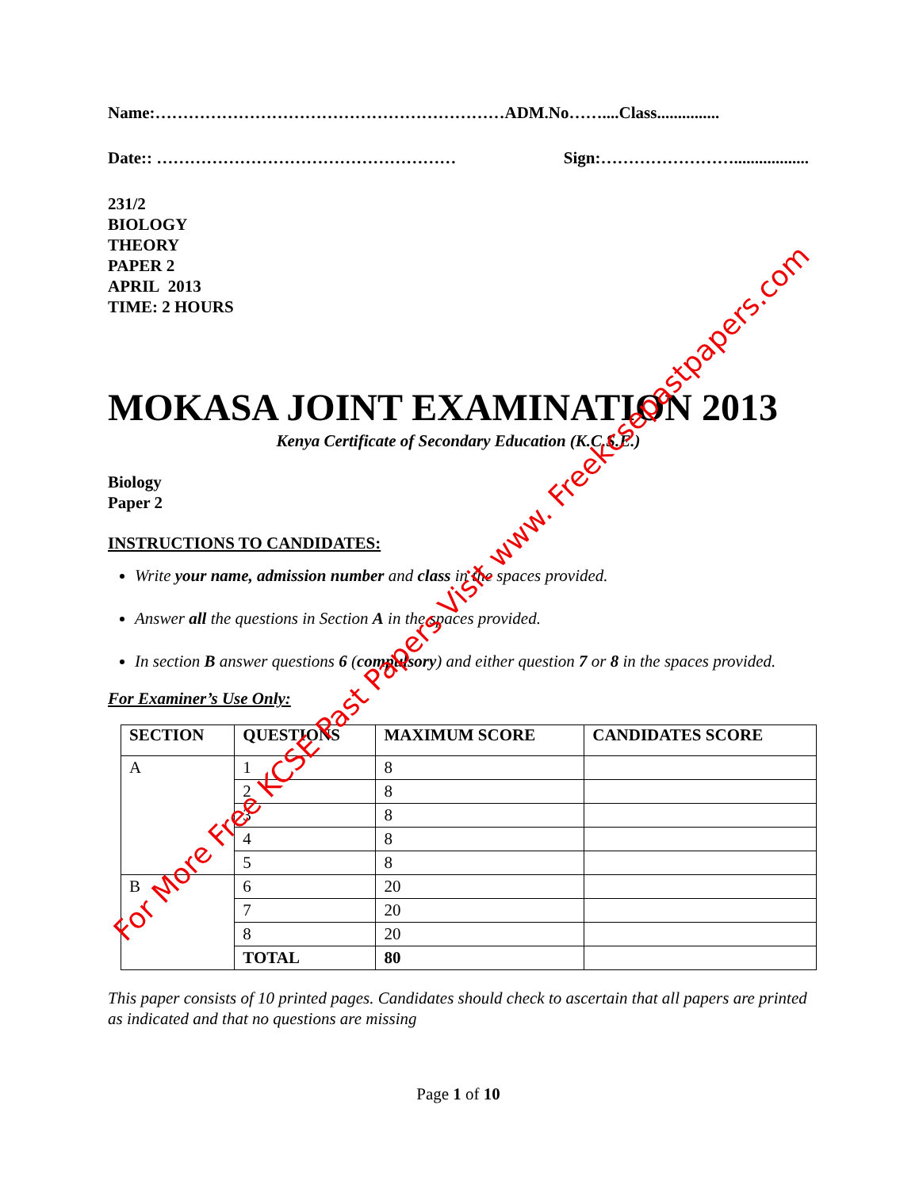Name:………………………………………………………ADM.No……....Class...............
Date:: ……………………………………………… Sign:……………………..................
231/2
BIOLOGY
THEORY
PAPER 2
APRIL 2013
TIME: 2 HOURS
MOKASA JOINT EXAMINATION 2013
Kenya Certificate of Secondary Education (K.C.S.E.)
Biology
Paper 2
INSTRUCTIONS TO CANDIDATES:
Write your name, admission number and class in the spaces provided.
Answer all the questions in Section A in the spaces provided.
In section B answer questions 6 (compulsory) and either question 7 or 8 in the spaces provided.
For Examiner’s Use Only:
| SECTION | QUESTIONS | MAXIMUM SCORE | CANDIDATES SCORE |
| --- | --- | --- | --- |
| A | 1 | 8 | |
| | 2 | 8 | |
| | 3 | 8 | |
| | 4 | 8 | |
| | 5 | 8 | |
| B | 6 | 20 | |
| | 7 | 20 | |
| | 8 | 20 | |
| | TOTAL | 80 | |
This paper consists of 10 printed pages. Candidates should check to ascertain that all papers are printed as indicated and that no questions are missing
Page 1 of 10
For More Free KCSE Past Papers Visit www. Freekcsepastpapers.com